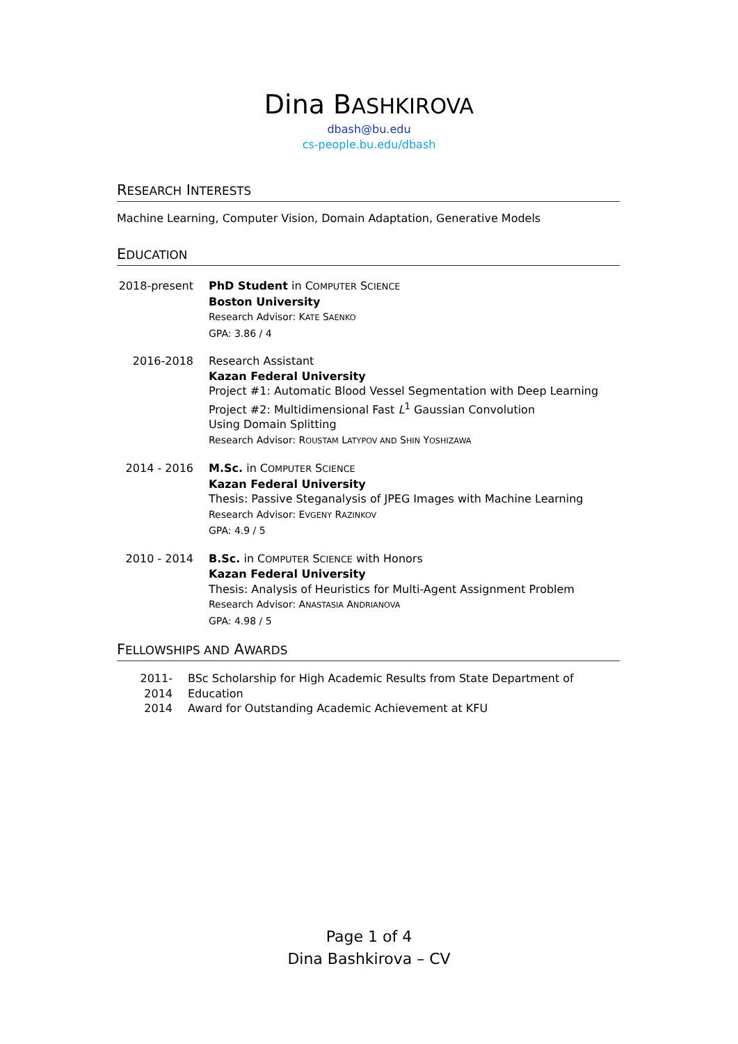Dina BASHKIROVA
dbash@bu.edu
cs-people.bu.edu/dbash
RESEARCH INTERESTS
Machine Learning, Computer Vision, Domain Adaptation, Generative Models
EDUCATION
2018-present
PhD Student in COMPUTER SCIENCE
Boston University
Research Advisor: KATE SAENKO
GPA: 3.86 / 4
2016-2018 Research Assistant
Kazan Federal University
Project #1: Automatic Blood Vessel Segmentation with Deep Learning
Project #2: Multidimensional Fast L<sup>1</sup> Gaussian Convolution
Using Domain Splitting
Research Advisor: ROUSTAM LATYPOV AND SHIN YOSHIZAWA
2014 - 2016 M.Sc. in COMPUTER SCIENCE
Kazan Federal University
Thesis: Passive Steganalysis of JPEG Images with Machine Learning
Research Advisor: EVGENY RAZINKOV
GPA: 4.9 / 5
2010 - 2014 B.Sc. in COMPUTER SCIENCE with Honors
Kazan Federal University
Thesis: Analysis of Heuristics for Multi-Agent Assignment Problem
Research Advisor: ANASTASIA ANDRIANOVA
GPA: 4.98 / 5
FELLOWSHIPS AND AWARDS
2011-2014
BSc Scholarship for High Academic Results from State Department of Education
2014 Award for Outstanding Academic Achievement at KFU
Page 1 of 4
Dina Bashkirova – CV